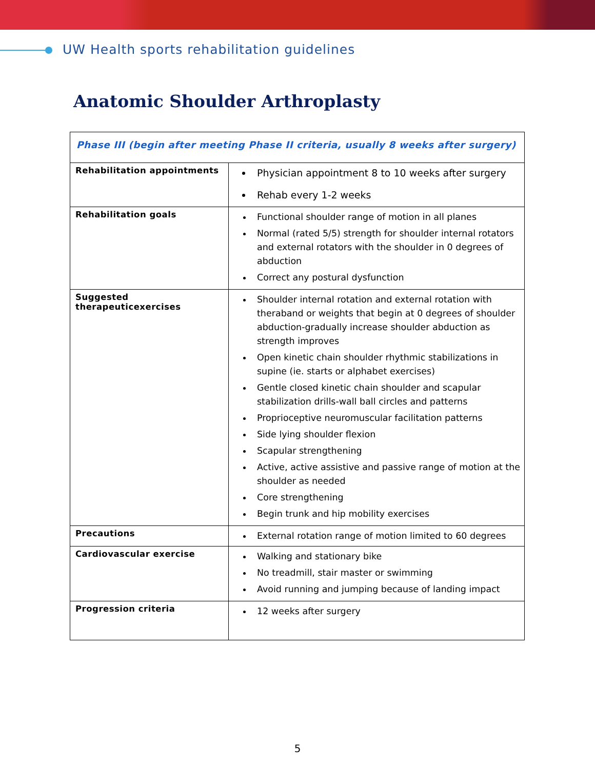UW Health sports rehabilitation guidelines
Anatomic Shoulder Arthroplasty
| Phase III (begin after meeting Phase II criteria, usually 8 weeks after surgery) | |
| Rehabilitation appointments | Physician appointment 8 to 10 weeks after surgery Rehab every 1-2 weeks |
| Rehabilitation goals | Functional shoulder range of motion in all planes Normal (rated 5/5) strength for shoulder internal rotators and external rotators with the shoulder in 0 degrees of abduction Correct any postural dysfunction |
| Suggested therapeuticexercises | Shoulder internal rotation and external rotation with theraband or weights that begin at 0 degrees of shoulder abduction-gradually increase shoulder abduction as strength improves Open kinetic chain shoulder rhythmic stabilizations in supine (ie. starts or alphabet exercises) Gentle closed kinetic chain shoulder and scapular stabilization drills-wall ball circles and patterns Proprioceptive neuromuscular facilitation patterns Side lying shoulder flexion Scapular strengthening Active, active assistive and passive range of motion at the shoulder as needed Core strengthening Begin trunk and hip mobility exercises |
| Precautions | External rotation range of motion limited to 60 degrees |
| Cardiovascular exercise | Walking and stationary bike No treadmill, stair master or swimming Avoid running and jumping because of landing impact |
| Progression criteria | 12 weeks after surgery |
5